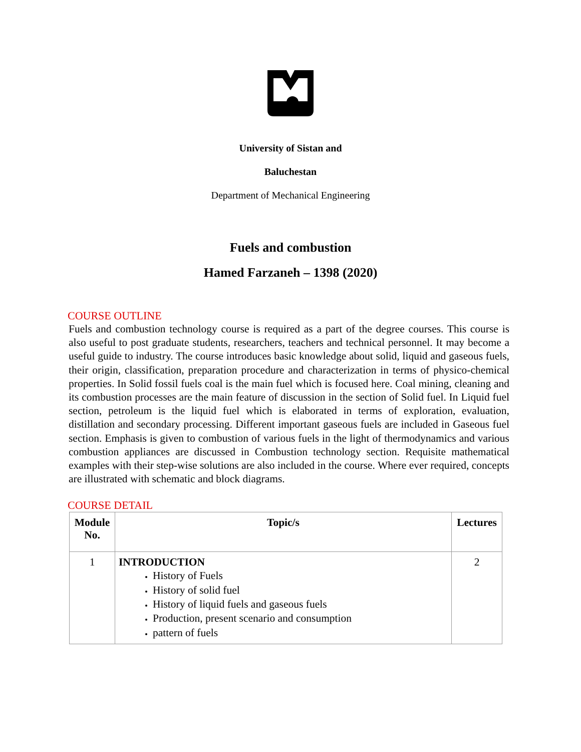University of Sistan and
Baluchestan
Department of Mechanical Engineering
Fuels and combustion
Hamed Farzaneh – 1398 (2020)
COURSE OUTLINE
Fuels and combustion technology course is required as a part of the degree courses. This course is also useful to post graduate students, researchers, teachers and technical personnel. It may become a useful guide to industry. The course introduces basic knowledge about solid, liquid and gaseous fuels, their origin, classification, preparation procedure and characterization in terms of physico-chemical properties. In Solid fossil fuels coal is the main fuel which is focused here. Coal mining, cleaning and its combustion processes are the main feature of discussion in the section of Solid fuel. In Liquid fuel section, petroleum is the liquid fuel which is elaborated in terms of exploration, evaluation, distillation and secondary processing. Different important gaseous fuels are included in Gaseous fuel section. Emphasis is given to combustion of various fuels in the light of thermodynamics and various combustion appliances are discussed in Combustion technology section. Requisite mathematical examples with their step-wise solutions are also included in the course. Where ever required, concepts are illustrated with schematic and block diagrams.
COURSE DETAIL
| Module No. | Topic/s | Lectures |
| --- | --- | --- |
| 1 | INTRODUCTION History of Fuels History of solid fuel History of liquid fuels and gaseous fuels Production, present scenario and consumption pattern of fuels | 2 |